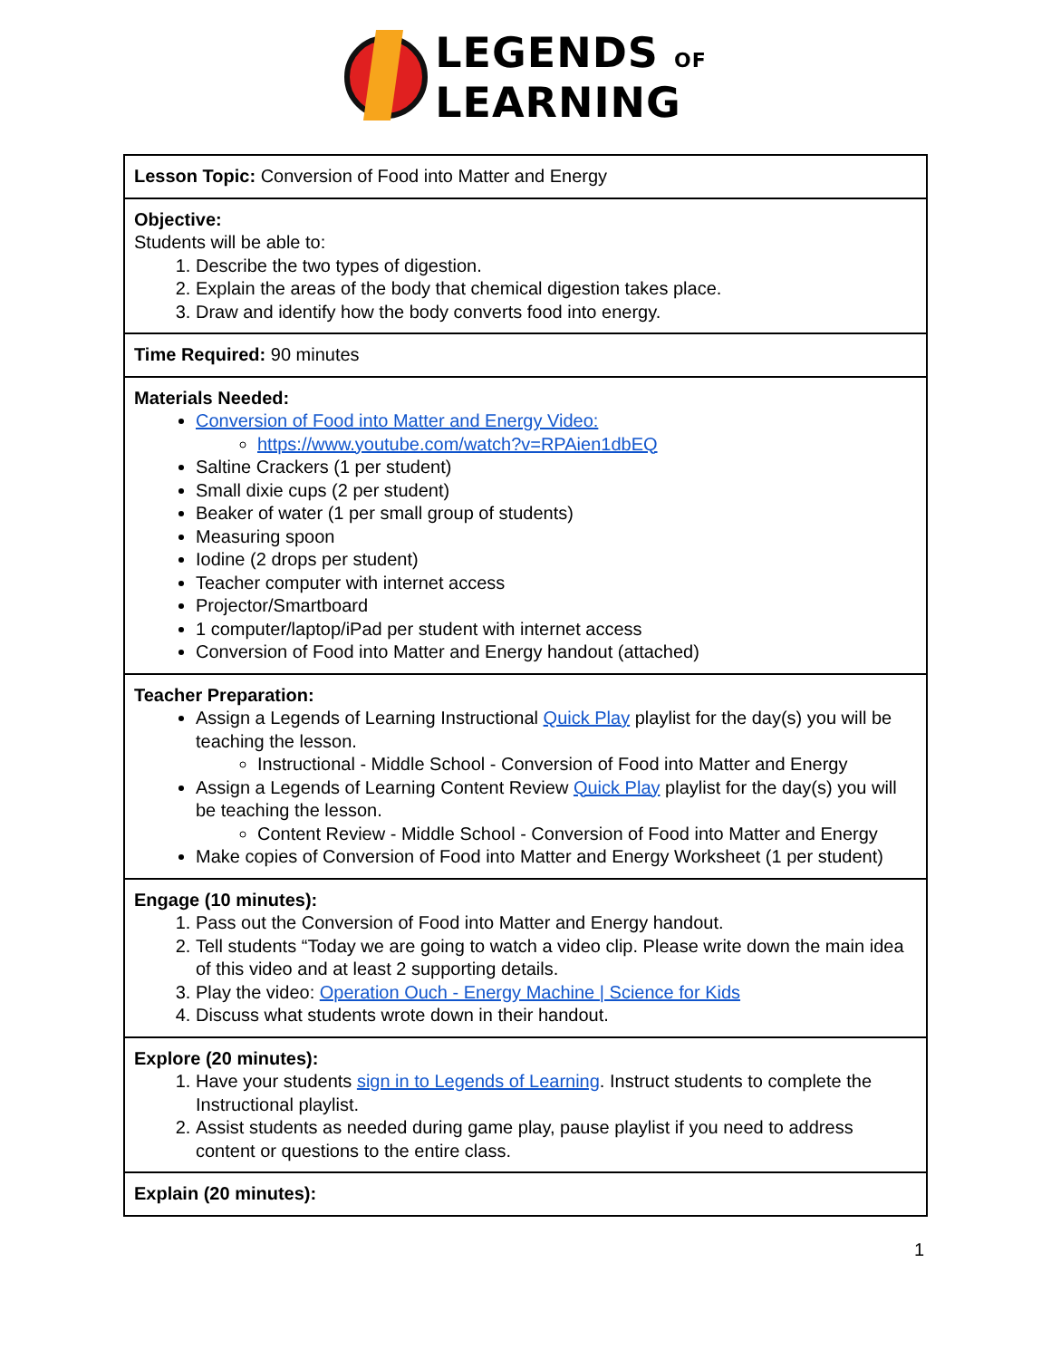LEGENDS OF
LEARNING
| Lesson Topic: Conversion of Food into Matter and Energy |
| Objective: Students will be able to: 1. Describe the two types of digestion. 2. Explain the areas of the body that chemical digestion takes place. 3. Draw and identify how the body converts food into energy. |
| Time Required: 90 minutes |
| Materials Needed: Conversion of Food into Matter and Energy Video: https://www.youtube.com/watch?v=RPAien1dbEQ Saltine Crackers (1 per student) Small dixie cups (2 per student) Beaker of water (1 per small group of students) Measuring spoon Iodine (2 drops per student) Teacher computer with internet access Projector/Smartboard 1 computer/laptop/iPad per student with internet access Conversion of Food into Matter and Energy handout (attached) |
| Teacher Preparation: Assign a Legends of Learning Instructional Quick Play playlist for the day(s) you will be teaching the lesson. Instructional - Middle School - Conversion of Food into Matter and Energy Assign a Legends of Learning Content Review Quick Play playlist for the day(s) you will be teaching the lesson. Content Review - Middle School - Conversion of Food into Matter and Energy Make copies of Conversion of Food into Matter and Energy Worksheet (1 per student) |
| Engage (10 minutes): 1. Pass out the Conversion of Food into Matter and Energy handout. 2. Tell students “Today we are going to watch a video clip. Please write down the main idea of this video and at least 2 supporting details. 3. Play the video: Operation Ouch - Energy Machine / Science for Kids 4. Discuss what students wrote down in their handout. |
| Explore (20 minutes): 1. Have your students sign in to Legends of Learning . Instruct students to complete the Instructional playlist. 2. Assist students as needed during game play, pause playlist if you need to address content or questions to the entire class. |
| Explain (20 minutes): |
1